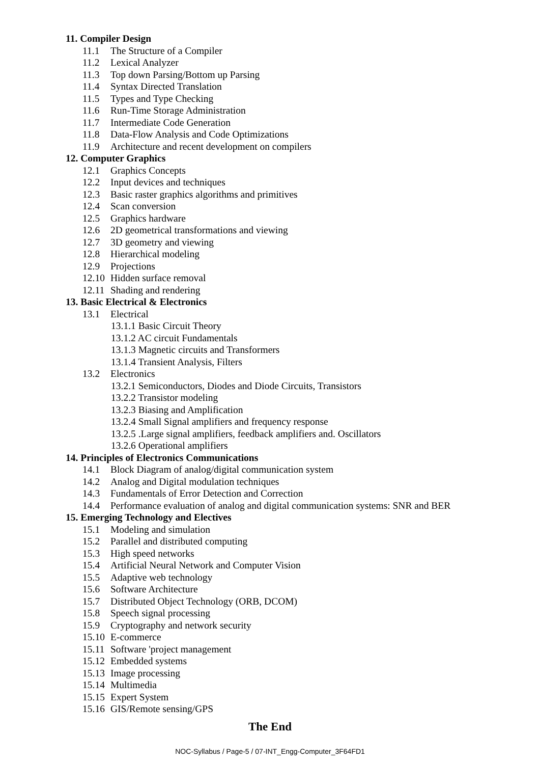11. Compiler Design
11.1 The Structure of a Compiler
11.2 Lexical Analyzer
11.3 Top down Parsing/Bottom up Parsing
11.4 Syntax Directed Translation
11.5 Types and Type Checking
11.6 Run-Time Storage Administration
11.7 Intermediate Code Generation
11.8 Data-Flow Analysis and Code Optimizations
11.9 Architecture and recent development on compilers
12. Computer Graphics
12.1 Graphics Concepts
12.2 Input devices and techniques
12.3 Basic raster graphics algorithms and primitives
12.4 Scan conversion
12.5 Graphics hardware
12.6 2D geometrical transformations and viewing
12.7 3D geometry and viewing
12.8 Hierarchical modeling
12.9 Projections
12.10 Hidden surface removal
12.11 Shading and rendering
13. Basic Electrical & Electronics
13.1 Electrical
13.1.1 Basic Circuit Theory
13.1.2 AC circuit Fundamentals
13.1.3 Magnetic circuits and Transformers
13.1.4 Transient Analysis, Filters
13.2 Electronics
13.2.1 Semiconductors, Diodes and Diode Circuits, Transistors
13.2.2 Transistor modeling
13.2.3 Biasing and Amplification
13.2.4 Small Signal amplifiers and frequency response
13.2.5 .Large signal amplifiers, feedback amplifiers and. Oscillators
13.2.6 Operational amplifiers
14. Principles of Electronics Communications
14.1 Block Diagram of analog/digital communication system
14.2 Analog and Digital modulation techniques
14.3 Fundamentals of Error Detection and Correction
14.4 Performance evaluation of analog and digital communication systems: SNR and BER
15. Emerging Technology and Electives
15.1 Modeling and simulation
15.2 Parallel and distributed computing
15.3 High speed networks
15.4 Artificial Neural Network and Computer Vision
15.5 Adaptive web technology
15.6 Software Architecture
15.7 Distributed Object Technology (ORB, DCOM)
15.8 Speech signal processing
15.9 Cryptography and network security
15.10 E-commerce
15.11 Software 'project management
15.12 Embedded systems
15.13 Image processing
15.14 Multimedia
15.15 Expert System
15.16 GIS/Remote sensing/GPS
The End
NOC-Syllabus / Page-5 / 07-INT_Engg-Computer_3F64FD1